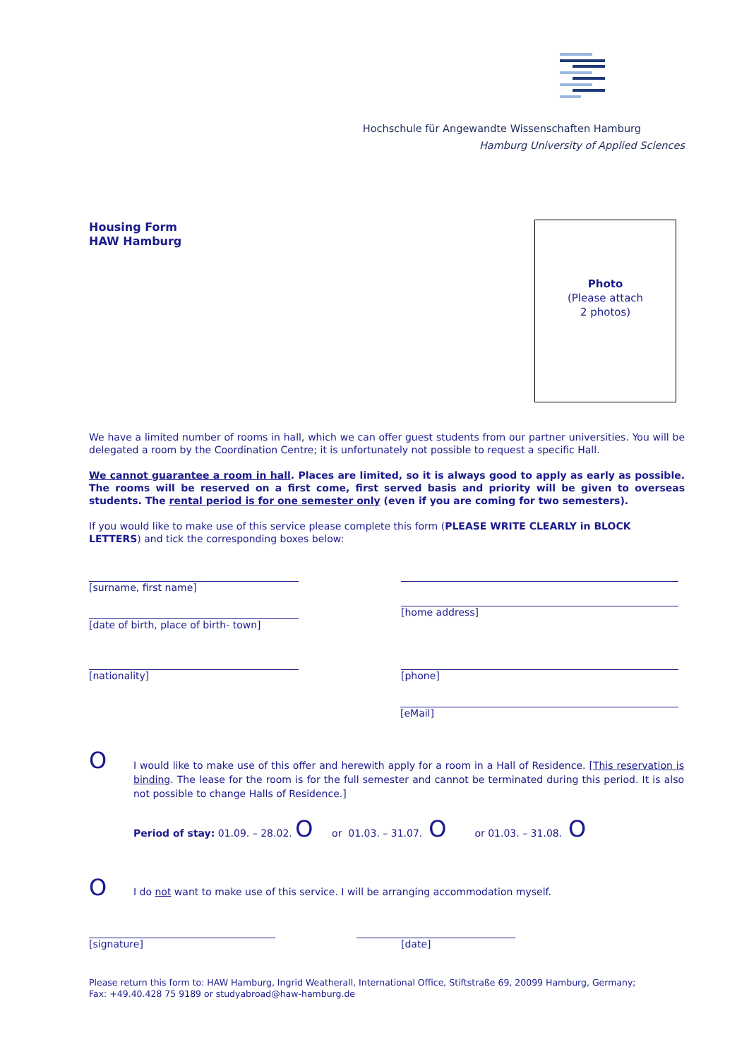Hochschule für Angewandte Wissenschaften Hamburg
Hamburg University of Applied Sciences
Housing Form
HAW Hamburg
Photo
(Please attach
2 photos)
We have a limited number of rooms in hall, which we can offer guest students from our partner universities. You will be delegated a room by the Coordination Centre; it is unfortunately not possible to request a specific Hall.
We cannot guarantee a room in hall. Places are limited, so it is always good to apply as early as possible. The rooms will be reserved on a first come, first served basis and priority will be given to overseas students. The rental period is for one semester only (even if you are coming for two semesters).
If you would like to make use of this service please complete this form (PLEASE WRITE CLEARLY in BLOCK LETTERS) and tick the corresponding boxes below:
[surname, first name]
[date of birth, place of birth- town]
[home address]
[nationality] [phone]
[eMail]
O
I would like to make use of this offer and herewith apply for a room in a Hall of Residence. [This reservation is binding. The lease for the room is for the full semester and cannot be terminated during this period. It is also not possible to change Halls of Residence.]
Period of stay: 01.09. – 28.02. O or 01.03. – 31.07. O or 01.03. – 31.08. O
O
I do not want to make use of this service. I will be arranging accommodation myself.
[signature] [date]
Please return this form to: HAW Hamburg, Ingrid Weatherall, International Office, Stiftstraße 69, 20099 Hamburg, Germany;
Fax: +49.40.428 75 9189 or studyabroad@haw-hamburg.de